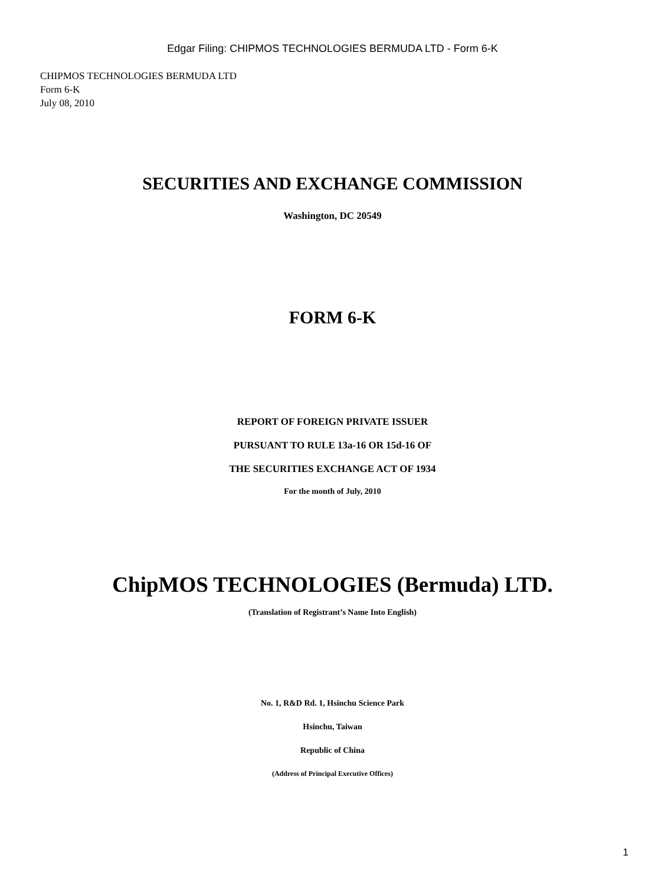Edgar Filing: CHIPMOS TECHNOLOGIES BERMUDA LTD - Form 6-K
CHIPMOS TECHNOLOGIES BERMUDA LTD
Form 6-K
July 08, 2010
SECURITIES AND EXCHANGE COMMISSION
Washington, DC 20549
FORM 6-K
REPORT OF FOREIGN PRIVATE ISSUER
PURSUANT TO RULE 13a-16 OR 15d-16 OF
THE SECURITIES EXCHANGE ACT OF 1934
For the month of July, 2010
ChipMOS TECHNOLOGIES (Bermuda) LTD.
(Translation of Registrant’s Name Into English)
No. 1, R&D Rd. 1, Hsinchu Science Park
Hsinchu, Taiwan
Republic of China
(Address of Principal Executive Offices)
1